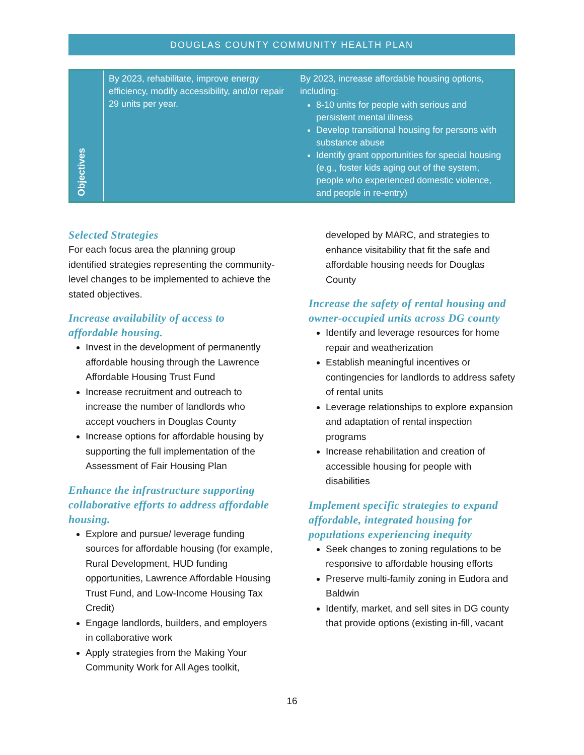DOUGLAS COUNTY COMMUNITY HEALTH PLAN
| Objectives | By 2023, rehabilitate, improve energy efficiency, modify accessibility, and/or repair 29 units per year. | By 2023, increase affordable housing options, including: 8-10 units for people with serious and persistent mental illness Develop transitional housing for persons with substance abuse Identify grant opportunities for special housing (e.g., foster kids aging out of the system, people who experienced domestic violence, and people in re-entry) |
Selected Strategies
For each focus area the planning group identified strategies representing the community-level changes to be implemented to achieve the stated objectives.
Increase availability of access to affordable housing.
Invest in the development of permanently affordable housing through the Lawrence Affordable Housing Trust Fund
Increase recruitment and outreach to increase the number of landlords who accept vouchers in Douglas County
Increase options for affordable housing by supporting the full implementation of the Assessment of Fair Housing Plan
Enhance the infrastructure supporting collaborative efforts to address affordable housing.
Explore and pursue/ leverage funding sources for affordable housing (for example, Rural Development, HUD funding opportunities, Lawrence Affordable Housing Trust Fund, and Low-Income Housing Tax Credit)
Engage landlords, builders, and employers in collaborative work
Apply strategies from the Making Your Community Work for All Ages toolkit,
developed by MARC, and strategies to enhance visitability that fit the safe and affordable housing needs for Douglas County
Increase the safety of rental housing and owner-occupied units across DG county
Identify and leverage resources for home repair and weatherization
Establish meaningful incentives or contingencies for landlords to address safety of rental units
Leverage relationships to explore expansion and adaptation of rental inspection programs
Increase rehabilitation and creation of accessible housing for people with disabilities
Implement specific strategies to expand affordable, integrated housing for populations experiencing inequity
Seek changes to zoning regulations to be responsive to affordable housing efforts
Preserve multi-family zoning in Eudora and Baldwin
Identify, market, and sell sites in DG county that provide options (existing in-fill, vacant
16